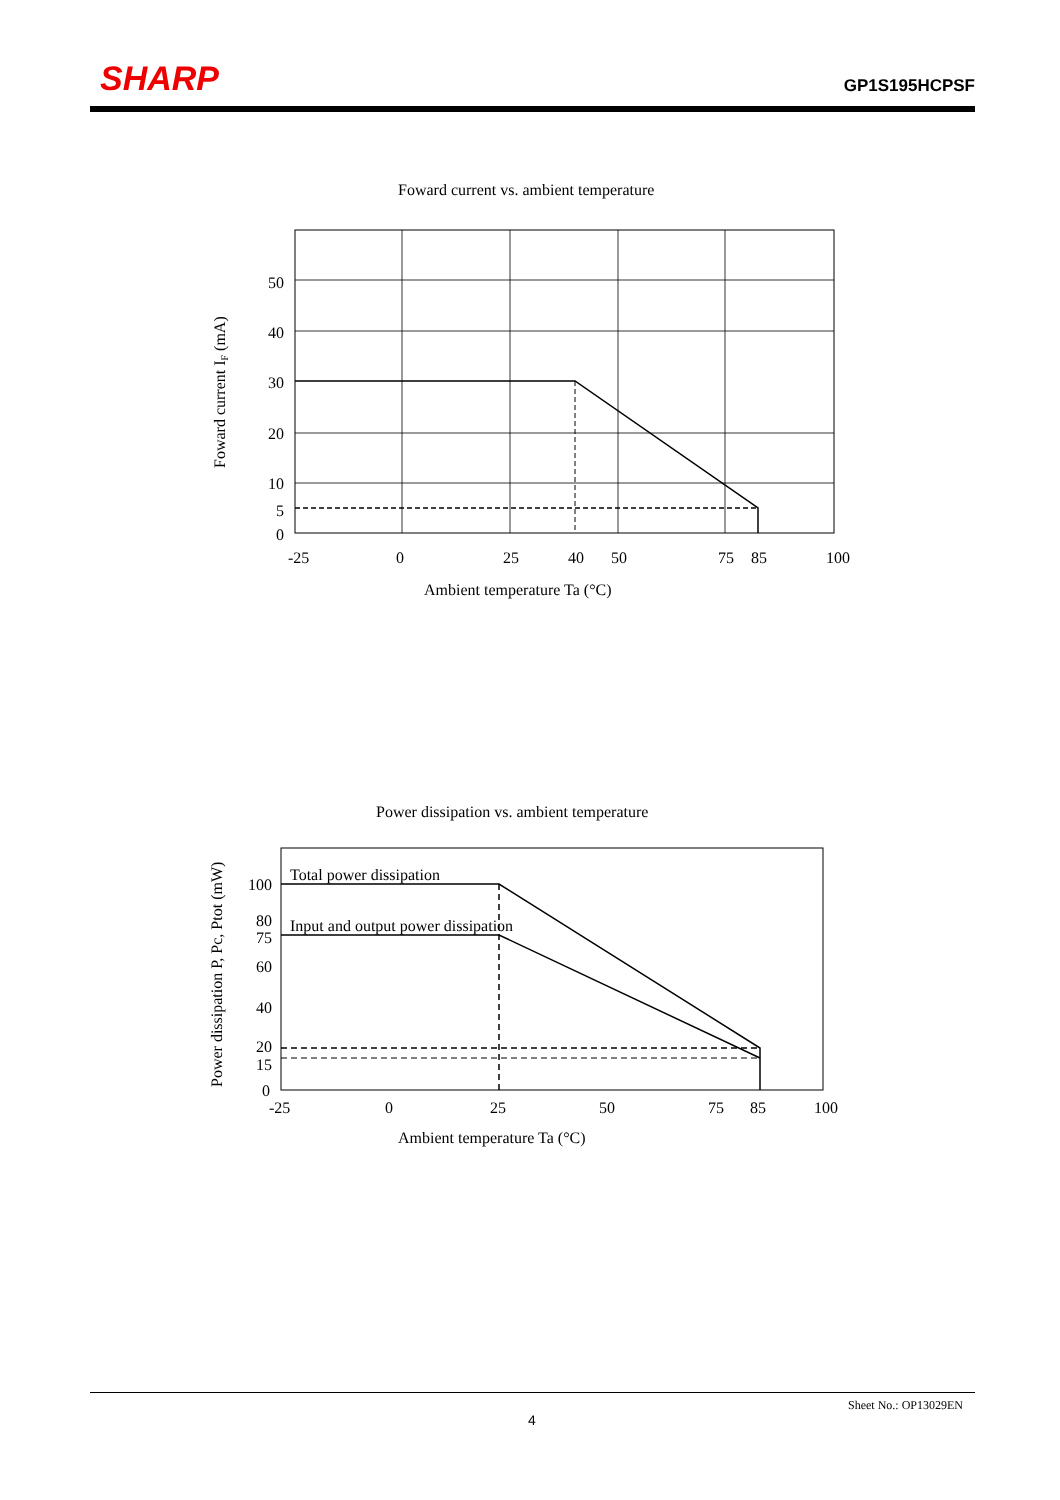SHARP GP1S195HCPSF
Foward current vs. ambient temperature
50
40
30
20
10
5
0
-25
0
25
40
50
75
85
100
Ambient temperature Ta (°C)
Foward current IF (mA)
Power dissipation vs. ambient temperature
Total power dissipation
Input and output power dissipation
100
80
75
60
40
20
15
0
-25
0
25
50
75
85
100
Ambient temperature Ta (°C)
Power dissipation P, Pc, Ptot (mW)
Sheet No.: OP13029EN
4